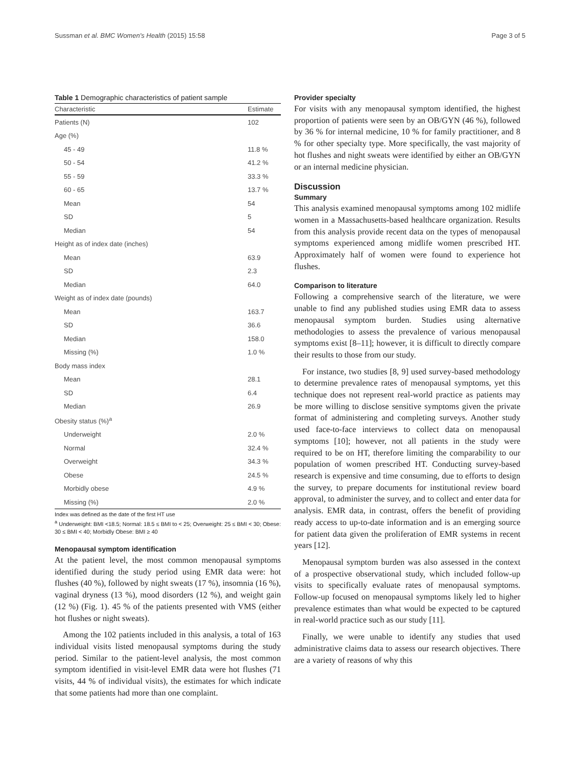Sussman et al. BMC Women's Health (2015) 15:58 Page 3 of 5
Table 1 Demographic characteristics of patient sample
| Characteristic | Estimate |
| --- | --- |
| Patients (N) | 102 |
| Age (%) | |
| 45 - 49 | 11.8 % |
| 50 - 54 | 41.2 % |
| 55 - 59 | 33.3 % |
| 60 - 65 | 13.7 % |
| Mean | 54 |
| SD | 5 |
| Median | 54 |
| Height as of index date (inches) | |
| Mean | 63.9 |
| SD | 2.3 |
| Median | 64.0 |
| Weight as of index date (pounds) | |
| Mean | 163.7 |
| SD | 36.6 |
| Median | 158.0 |
| Missing (%) | 1.0 % |
| Body mass index | |
| Mean | 28.1 |
| SD | 6.4 |
| Median | 26.9 |
| Obesity status (%)<sup>a</sup> | |
| Underweight | 2.0 % |
| Normal | 32.4 % |
| Overweight | 34.3 % |
| Obese | 24.5 % |
| Morbidly obese | 4.9 % |
| Missing (%) | 2.0 % |
Index was defined as the date of the first HT use
<sup>a</sup> Underweight: BMI <18.5; Normal: 18.5 ≤ BMI to < 25; Overweight: 25 ≤ BMI < 30; Obese: 30 ≤ BMI < 40; Morbidly Obese: BMI ≥ 40
Menopausal symptom identification
At the patient level, the most common menopausal symptoms identified during the study period using EMR data were: hot flushes (40 %), followed by night sweats (17 %), insomnia (16 %), vaginal dryness (13 %), mood disorders (12 %), and weight gain (12 %) (Fig. 1). 45 % of the patients presented with VMS (either hot flushes or night sweats).
Among the 102 patients included in this analysis, a total of 163 individual visits listed menopausal symptoms during the study period. Similar to the patient-level analysis, the most common symptom identified in visit-level EMR data were hot flushes (71 visits, 44 % of individual visits), the estimates for which indicate that some patients had more than one complaint.
Provider specialty
For visits with any menopausal symptom identified, the highest proportion of patients were seen by an OB/GYN (46 %), followed by 36 % for internal medicine, 10 % for family practitioner, and 8 % for other specialty type. More specifically, the vast majority of hot flushes and night sweats were identified by either an OB/GYN or an internal medicine physician.
Discussion
Summary
This analysis examined menopausal symptoms among 102 midlife women in a Massachusetts-based healthcare organization. Results from this analysis provide recent data on the types of menopausal symptoms experienced among midlife women prescribed HT. Approximately half of women were found to experience hot flushes.
Comparison to literature
Following a comprehensive search of the literature, we were unable to find any published studies using EMR data to assess menopausal symptom burden. Studies using alternative methodologies to assess the prevalence of various menopausal symptoms exist [8–11]; however, it is difficult to directly compare their results to those from our study.
For instance, two studies [8, 9] used survey-based methodology to determine prevalence rates of menopausal symptoms, yet this technique does not represent real-world practice as patients may be more willing to disclose sensitive symptoms given the private format of administering and completing surveys. Another study used face-to-face interviews to collect data on menopausal symptoms [10]; however, not all patients in the study were required to be on HT, therefore limiting the comparability to our population of women prescribed HT. Conducting survey-based research is expensive and time consuming, due to efforts to design the survey, to prepare documents for institutional review board approval, to administer the survey, and to collect and enter data for analysis. EMR data, in contrast, offers the benefit of providing ready access to up-to-date information and is an emerging source for patient data given the proliferation of EMR systems in recent years [12].
Menopausal symptom burden was also assessed in the context of a prospective observational study, which included follow-up visits to specifically evaluate rates of menopausal symptoms. Follow-up focused on menopausal symptoms likely led to higher prevalence estimates than what would be expected to be captured in real-world practice such as our study [11].
Finally, we were unable to identify any studies that used administrative claims data to assess our research objectives. There are a variety of reasons of why this